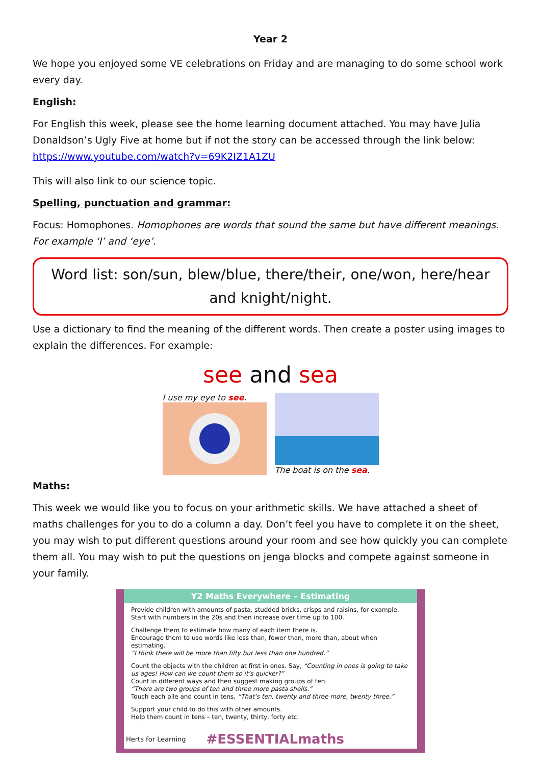Year 2
We hope you enjoyed some VE celebrations on Friday and are managing to do some school work every day.
English:
For English this week, please see the home learning document attached. You may have Julia Donaldson’s Ugly Five at home but if not the story can be accessed through the link below: https://www.youtube.com/watch?v=69K2IZ1A1ZU
This will also link to our science topic.
Spelling, punctuation and grammar:
Focus: Homophones. Homophones are words that sound the same but have different meanings. For example ‘I’ and ‘eye’.
Word list: son/sun, blew/blue, there/their, one/won, here/hear and knight/night.
Use a dictionary to find the meaning of the different words. Then create a poster using images to explain the differences. For example:
see and sea
I use my eye to see. The boat is on the sea.
Maths:
This week we would like you to focus on your arithmetic skills. We have attached a sheet of maths challenges for you to do a column a day. Don’t feel you have to complete it on the sheet, you may wish to put different questions around your room and see how quickly you can complete them all. You may wish to put the questions on jenga blocks and compete against someone in your family.
Y2 Maths Everywhere – Estimating
Provide children with amounts of pasta, studded bricks, crisps and raisins, for example.
Start with numbers in the 20s and then increase over time up to 100.
Challenge them to estimate how many of each item there is.
Encourage them to use words like less than, fewer than, more than, about when estimating.
“I think there will be more than fifty but less than one hundred.”
Count the objects with the children at first in ones. Say, “Counting in ones is going to take us ages! How can we count them so it’s quicker?”
Count in different ways and then suggest making groups of ten.
“There are two groups of ten and three more pasta shells.”
Touch each pile and count in tens, “That’s ten, twenty and three more, twenty three.”
Support your child to do this with other amounts.
Help them count in tens – ten, twenty, thirty, forty etc.
Herts for Learning #ESSENTIALmaths